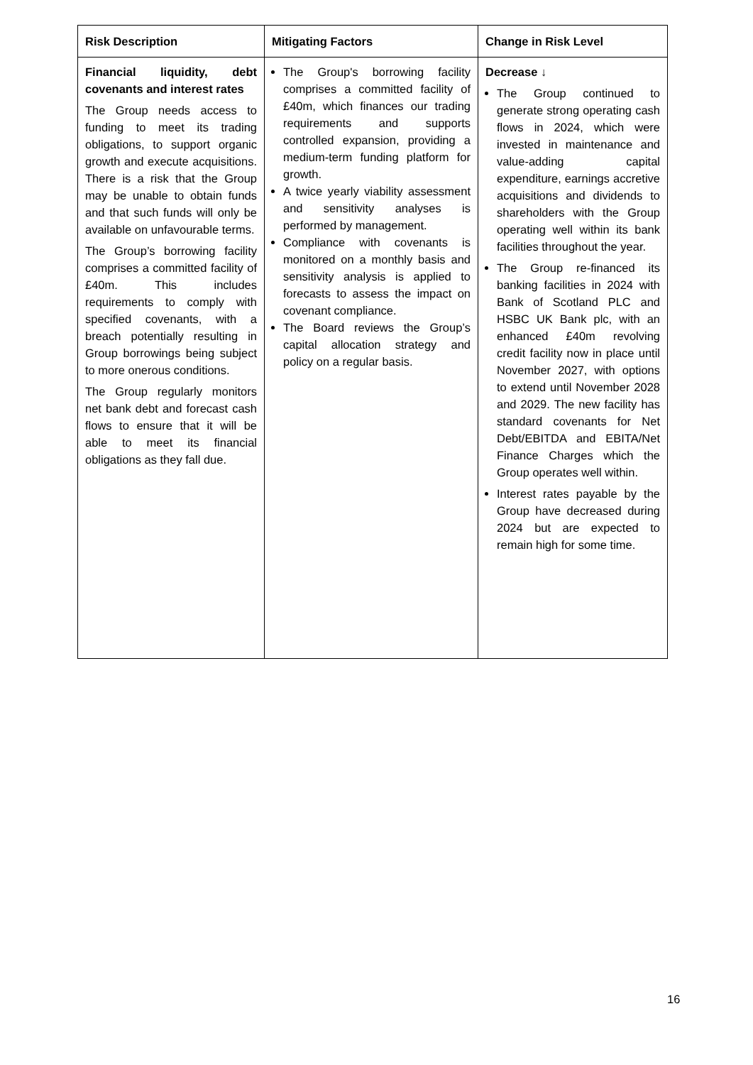| Risk Description | Mitigating Factors | Change in Risk Level |
| --- | --- | --- |
| Financial liquidity, debt covenants and interest rates The Group needs access to funding to meet its trading obligations, to support organic growth and execute acquisitions. There is a risk that the Group may be unable to obtain funds and that such funds will only be available on unfavourable terms. The Group’s borrowing facility comprises a committed facility of £40m. This includes requirements to comply with specified covenants, with a breach potentially resulting in Group borrowings being subject to more onerous conditions. The Group regularly monitors net bank debt and forecast cash flows to ensure that it will be able to meet its financial obligations as they fall due. | The Group's borrowing facility comprises a committed facility of £40m, which finances our trading requirements and supports controlled expansion, providing a medium-term funding platform for growth. A twice yearly viability assessment and sensitivity analyses is performed by management. Compliance with covenants is monitored on a monthly basis and sensitivity analysis is applied to forecasts to assess the impact on covenant compliance. The Board reviews the Group’s capital allocation strategy and policy on a regular basis. | Decrease ↓ The Group continued to generate strong operating cash flows in 2024, which were invested in maintenance and value-adding capital expenditure, earnings accretive acquisitions and dividends to shareholders with the Group operating well within its bank facilities throughout the year. The Group re-financed its banking facilities in 2024 with Bank of Scotland PLC and HSBC UK Bank plc, with an enhanced £40m revolving credit facility now in place until November 2027, with options to extend until November 2028 and 2029. The new facility has standard covenants for Net Debt/EBITDA and EBITA/Net Finance Charges which the Group operates well within. Interest rates payable by the Group have decreased during 2024 but are expected to remain high for some time. |
16